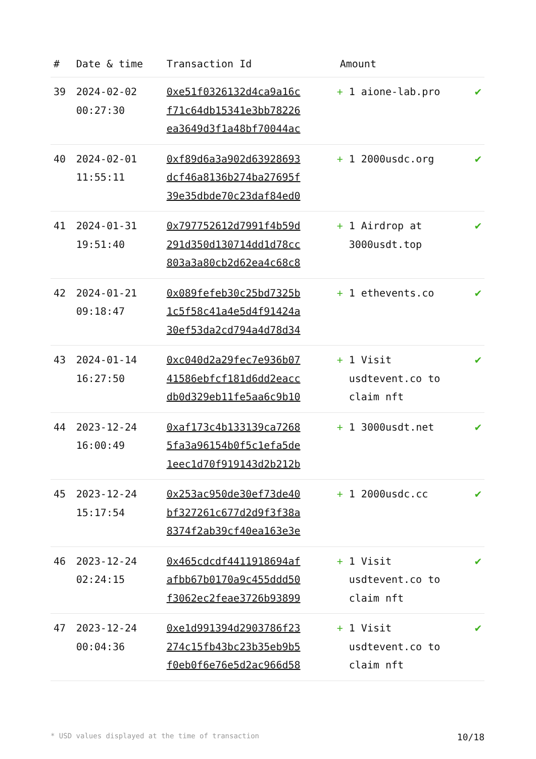| # | Date & time | Transaction Id | Amount | |
| --- | --- | --- | --- | --- |
| 39 | 2024-02-02 00:27:30 | 0xe51f0326132d4ca9a16c f71c64db15341e3bb78226 ea3649d3f1a48bf70044ac | + 1 aione-lab.pro | ✔ |
| 40 | 2024-02-01 11:55:11 | 0xf89d6a3a902d63928693 dcf46a8136b274ba27695f 39e35dbde70c23daf84ed0 | + 1 2000usdc.org | ✔ |
| 41 | 2024-01-31 19:51:40 | 0x797752612d7991f4b59d 291d350d130714dd1d78cc 803a3a80cb2d62ea4c68c8 | + 1 Airdrop at 3000usdt.top | ✔ |
| 42 | 2024-01-21 09:18:47 | 0x089fefeb30c25bd7325b 1c5f58c41a4e5d4f91424a 30ef53da2cd794a4d78d34 | + 1 ethevents.co | ✔ |
| 43 | 2024-01-14 16:27:50 | 0xc040d2a29fec7e936b07 41586ebfcf181d6dd2eacc db0d329eb11fe5aa6c9b10 | + 1 Visit usdtevent.co to claim nft | ✔ |
| 44 | 2023-12-24 16:00:49 | 0xaf173c4b133139ca7268 5fa3a96154b0f5c1efa5de 1eec1d70f919143d2b212b | + 1 3000usdt.net | ✔ |
| 45 | 2023-12-24 15:17:54 | 0x253ac950de30ef73de40 bf327261c677d2d9f3f38a 8374f2ab39cf40ea163e3e | + 1 2000usdc.cc | ✔ |
| 46 | 2023-12-24 02:24:15 | 0x465cdcdf4411918694af afbb67b0170a9c455ddd50 f3062ec2feae3726b93899 | + 1 Visit usdtevent.co to claim nft | ✔ |
| 47 | 2023-12-24 00:04:36 | 0xe1d991394d2903786f23 274c15fb43bc23b35eb9b5 f0eb0f6e76e5d2ac966d58 | + 1 Visit usdtevent.co to claim nft | ✔ |
* USD values displayed at the time of transaction 10/18